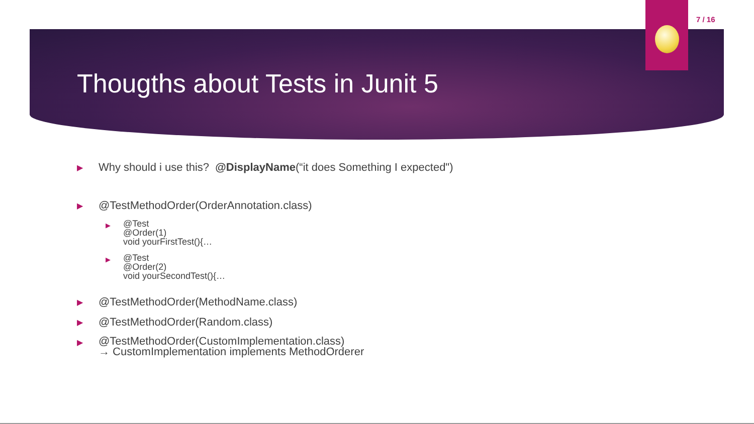7 / 16
Thougths about Tests in Junit 5
▶ Why should i use this? @DisplayName(“it does Something I expected")
▶ @TestMethodOrder(OrderAnnotation.class)
▶ @Test
@Order(1)
void yourFirstTest(){…
▶ @Test
@Order(2)
void yourSecondTest(){…
▶ @TestMethodOrder(MethodName.class)
▶ @TestMethodOrder(Random.class)
▶ @TestMethodOrder(CustomImplementation.class)
→ CustomImplementation implements MethodOrderer